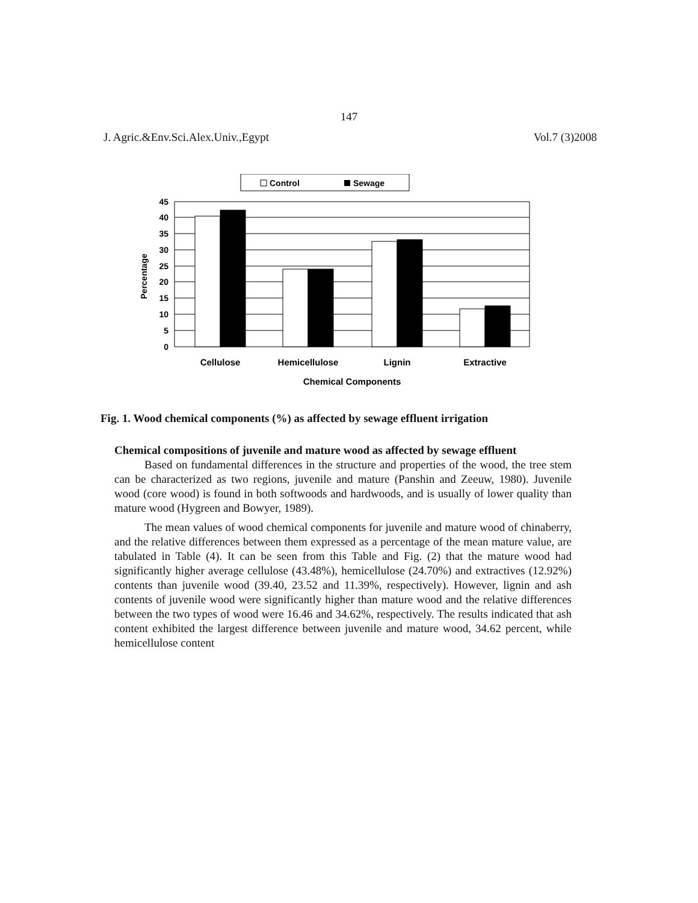147
J. Agric.&Env.Sci.Alex.Univ.,Egypt Vol.7 (3)2008
Control
Sewage
45
40
35
30
25
20
15
10
5
0
Percentage
Cellulose
Hemicellulose
Lignin
Extractive
Chemical Components
Fig. 1. Wood chemical components (%) as affected by sewage effluent irrigation
Chemical compositions of juvenile and mature wood as affected by sewage effluent
Based on fundamental differences in the structure and properties of the wood, the tree stem can be characterized as two regions, juvenile and mature (Panshin and Zeeuw, 1980). Juvenile wood (core wood) is found in both softwoods and hardwoods, and is usually of lower quality than mature wood (Hygreen and Bowyer, 1989).
The mean values of wood chemical components for juvenile and mature wood of chinaberry, and the relative differences between them expressed as a percentage of the mean mature value, are tabulated in Table (4). It can be seen from this Table and Fig. (2) that the mature wood had significantly higher average cellulose (43.48%), hemicellulose (24.70%) and extractives (12.92%) contents than juvenile wood (39.40, 23.52 and 11.39%, respectively). However, lignin and ash contents of juvenile wood were significantly higher than mature wood and the relative differences between the two types of wood were 16.46 and 34.62%, respectively. The results indicated that ash content exhibited the largest difference between juvenile and mature wood, 34.62 percent, while hemicellulose content